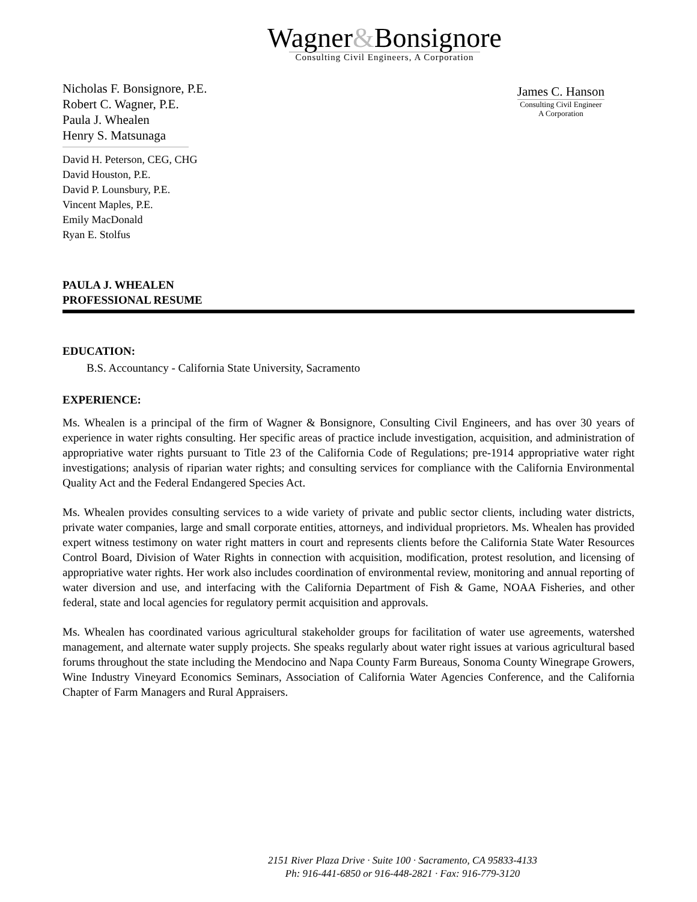Wagner&Bonsignore
Consulting Civil Engineers, A Corporation
Nicholas F. Bonsignore, P.E.
Robert C. Wagner, P.E.
Paula J. Whealen
Henry S. Matsunaga
David H. Peterson, CEG, CHG
David Houston, P.E.
David P. Lounsbury, P.E.
Vincent Maples, P.E.
Emily MacDonald
Ryan E. Stolfus
James C. Hanson
Consulting Civil Engineer
A Corporation
PAULA J. WHEALEN
PROFESSIONAL RESUME
EDUCATION:
B.S. Accountancy - California State University, Sacramento
EXPERIENCE:
Ms. Whealen is a principal of the firm of Wagner & Bonsignore, Consulting Civil Engineers, and has over 30 years of experience in water rights consulting. Her specific areas of practice include investigation, acquisition, and administration of appropriative water rights pursuant to Title 23 of the California Code of Regulations; pre-1914 appropriative water right investigations; analysis of riparian water rights; and consulting services for compliance with the California Environmental Quality Act and the Federal Endangered Species Act.
Ms. Whealen provides consulting services to a wide variety of private and public sector clients, including water districts, private water companies, large and small corporate entities, attorneys, and individual proprietors. Ms. Whealen has provided expert witness testimony on water right matters in court and represents clients before the California State Water Resources Control Board, Division of Water Rights in connection with acquisition, modification, protest resolution, and licensing of appropriative water rights. Her work also includes coordination of environmental review, monitoring and annual reporting of water diversion and use, and interfacing with the California Department of Fish & Game, NOAA Fisheries, and other federal, state and local agencies for regulatory permit acquisition and approvals.
Ms. Whealen has coordinated various agricultural stakeholder groups for facilitation of water use agreements, watershed management, and alternate water supply projects. She speaks regularly about water right issues at various agricultural based forums throughout the state including the Mendocino and Napa County Farm Bureaus, Sonoma County Winegrape Growers, Wine Industry Vineyard Economics Seminars, Association of California Water Agencies Conference, and the California Chapter of Farm Managers and Rural Appraisers.
2151 River Plaza Drive · Suite 100 · Sacramento, CA 95833-4133
Ph: 916-441-6850 or 916-448-2821 · Fax: 916-779-3120